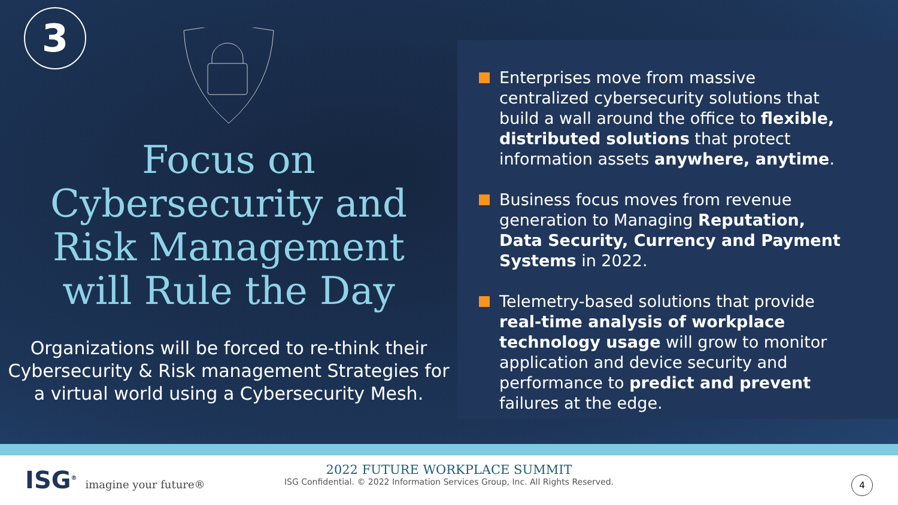3
Focus on
Cybersecurity and
Risk Management
will Rule the Day
Organizations will be forced to re-think their Cybersecurity & Risk management Strategies for a virtual world using a Cybersecurity Mesh.
Enterprises move from massive centralized cybersecurity solutions that build a wall around the office to flexible, distributed solutions that protect information assets anywhere, anytime.
Business focus moves from revenue generation to Managing Reputation, Data Security, Currency and Payment Systems in 2022.
Telemetry-based solutions that provide real-time analysis of workplace technology usage will grow to monitor application and device security and performance to predict and prevent failures at the edge.
ISG<sup>®</sup> imagine your future®
2022 FUTURE WORKPLACE SUMMIT
ISG Confidential. © 2022 Information Services Group, Inc. All Rights Reserved.
4